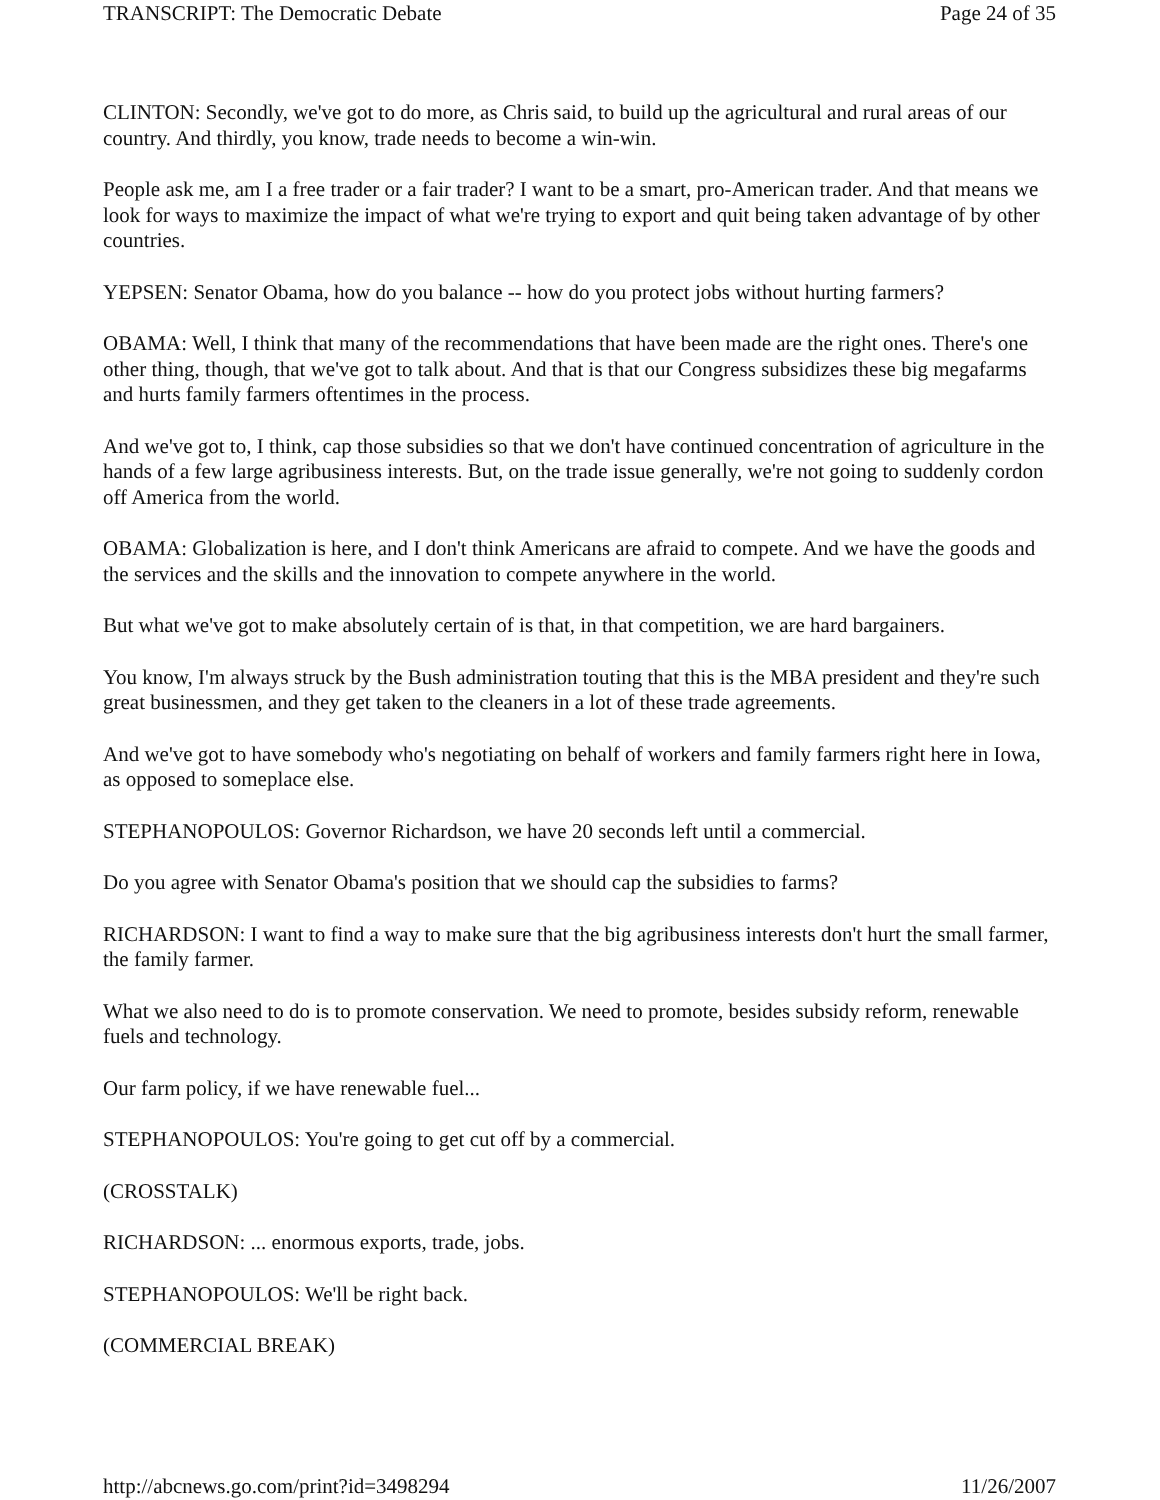TRANSCRIPT: The Democratic Debate Page 24 of 35
CLINTON: Secondly, we've got to do more, as Chris said, to build up the agricultural and rural areas of our country. And thirdly, you know, trade needs to become a win-win.
People ask me, am I a free trader or a fair trader? I want to be a smart, pro-American trader. And that means we look for ways to maximize the impact of what we're trying to export and quit being taken advantage of by other countries.
YEPSEN: Senator Obama, how do you balance -- how do you protect jobs without hurting farmers?
OBAMA: Well, I think that many of the recommendations that have been made are the right ones. There's one other thing, though, that we've got to talk about. And that is that our Congress subsidizes these big megafarms and hurts family farmers oftentimes in the process.
And we've got to, I think, cap those subsidies so that we don't have continued concentration of agriculture in the hands of a few large agribusiness interests. But, on the trade issue generally, we're not going to suddenly cordon off America from the world.
OBAMA: Globalization is here, and I don't think Americans are afraid to compete. And we have the goods and the services and the skills and the innovation to compete anywhere in the world.
But what we've got to make absolutely certain of is that, in that competition, we are hard bargainers.
You know, I'm always struck by the Bush administration touting that this is the MBA president and they're such great businessmen, and they get taken to the cleaners in a lot of these trade agreements.
And we've got to have somebody who's negotiating on behalf of workers and family farmers right here in Iowa, as opposed to someplace else.
STEPHANOPOULOS: Governor Richardson, we have 20 seconds left until a commercial.
Do you agree with Senator Obama's position that we should cap the subsidies to farms?
RICHARDSON: I want to find a way to make sure that the big agribusiness interests don't hurt the small farmer, the family farmer.
What we also need to do is to promote conservation. We need to promote, besides subsidy reform, renewable fuels and technology.
Our farm policy, if we have renewable fuel...
STEPHANOPOULOS: You're going to get cut off by a commercial.
(CROSSTALK)
RICHARDSON: ... enormous exports, trade, jobs.
STEPHANOPOULOS: We'll be right back.
(COMMERCIAL BREAK)
http://abcnews.go.com/print?id=3498294 11/26/2007